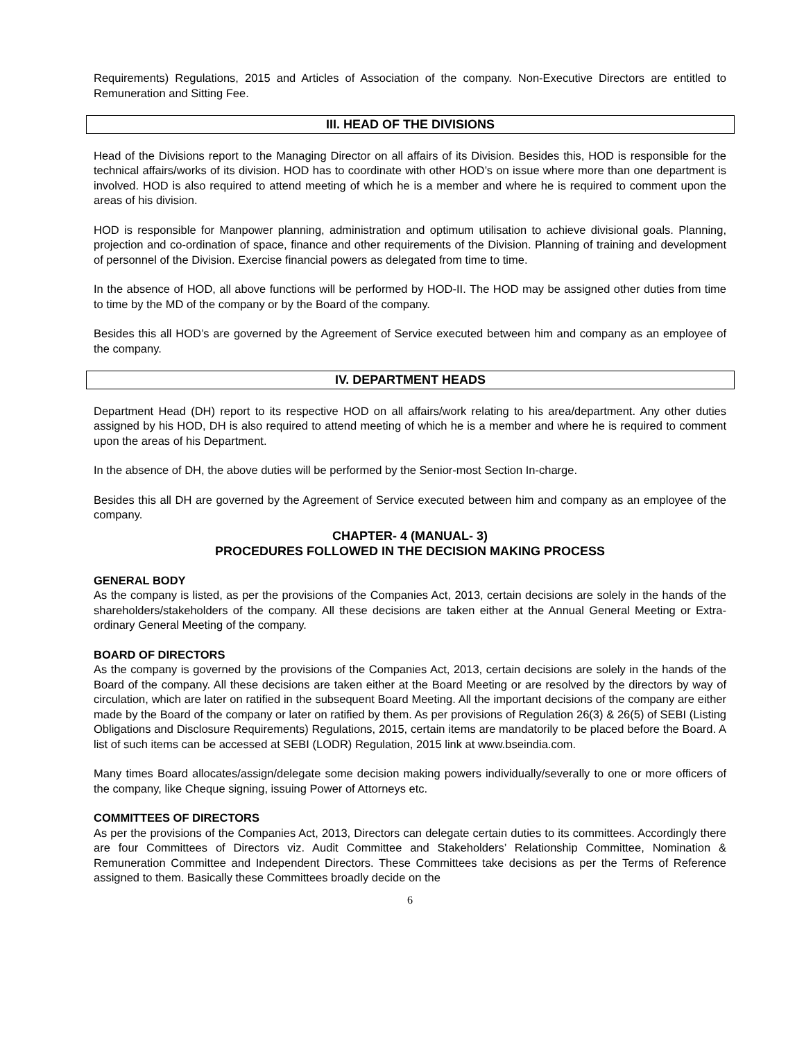Requirements) Regulations, 2015 and Articles of Association of the company. Non-Executive Directors are entitled to Remuneration and Sitting Fee.
III. HEAD OF THE DIVISIONS
Head of the Divisions report to the Managing Director on all affairs of its Division. Besides this, HOD is responsible for the technical affairs/works of its division. HOD has to coordinate with other HOD’s on issue where more than one department is involved. HOD is also required to attend meeting of which he is a member and where he is required to comment upon the areas of his division.
HOD is responsible for Manpower planning, administration and optimum utilisation to achieve divisional goals. Planning, projection and co-ordination of space, finance and other requirements of the Division. Planning of training and development of personnel of the Division. Exercise financial powers as delegated from time to time.
In the absence of HOD, all above functions will be performed by HOD-II. The HOD may be assigned other duties from time to time by the MD of the company or by the Board of the company.
Besides this all HOD’s are governed by the Agreement of Service executed between him and company as an employee of the company.
IV. DEPARTMENT HEADS
Department Head (DH) report to its respective HOD on all affairs/work relating to his area/department. Any other duties assigned by his HOD, DH is also required to attend meeting of which he is a member and where he is required to comment upon the areas of his Department.
In the absence of DH, the above duties will be performed by the Senior-most Section In-charge.
Besides this all DH are governed by the Agreement of Service executed between him and company as an employee of the company.
CHAPTER- 4 (MANUAL- 3)
PROCEDURES FOLLOWED IN THE DECISION MAKING PROCESS
GENERAL BODY
As the company is listed, as per the provisions of the Companies Act, 2013, certain decisions are solely in the hands of the shareholders/stakeholders of the company. All these decisions are taken either at the Annual General Meeting or Extra-ordinary General Meeting of the company.
BOARD OF DIRECTORS
As the company is governed by the provisions of the Companies Act, 2013, certain decisions are solely in the hands of the Board of the company. All these decisions are taken either at the Board Meeting or are resolved by the directors by way of circulation, which are later on ratified in the subsequent Board Meeting. All the important decisions of the company are either made by the Board of the company or later on ratified by them. As per provisions of Regulation 26(3) & 26(5) of SEBI (Listing Obligations and Disclosure Requirements) Regulations, 2015, certain items are mandatorily to be placed before the Board. A list of such items can be accessed at SEBI (LODR) Regulation, 2015 link at www.bseindia.com.
Many times Board allocates/assign/delegate some decision making powers individually/severally to one or more officers of the company, like Cheque signing, issuing Power of Attorneys etc.
COMMITTEES OF DIRECTORS
As per the provisions of the Companies Act, 2013, Directors can delegate certain duties to its committees. Accordingly there are four Committees of Directors viz. Audit Committee and Stakeholders’ Relationship Committee, Nomination & Remuneration Committee and Independent Directors. These Committees take decisions as per the Terms of Reference assigned to them. Basically these Committees broadly decide on the
6